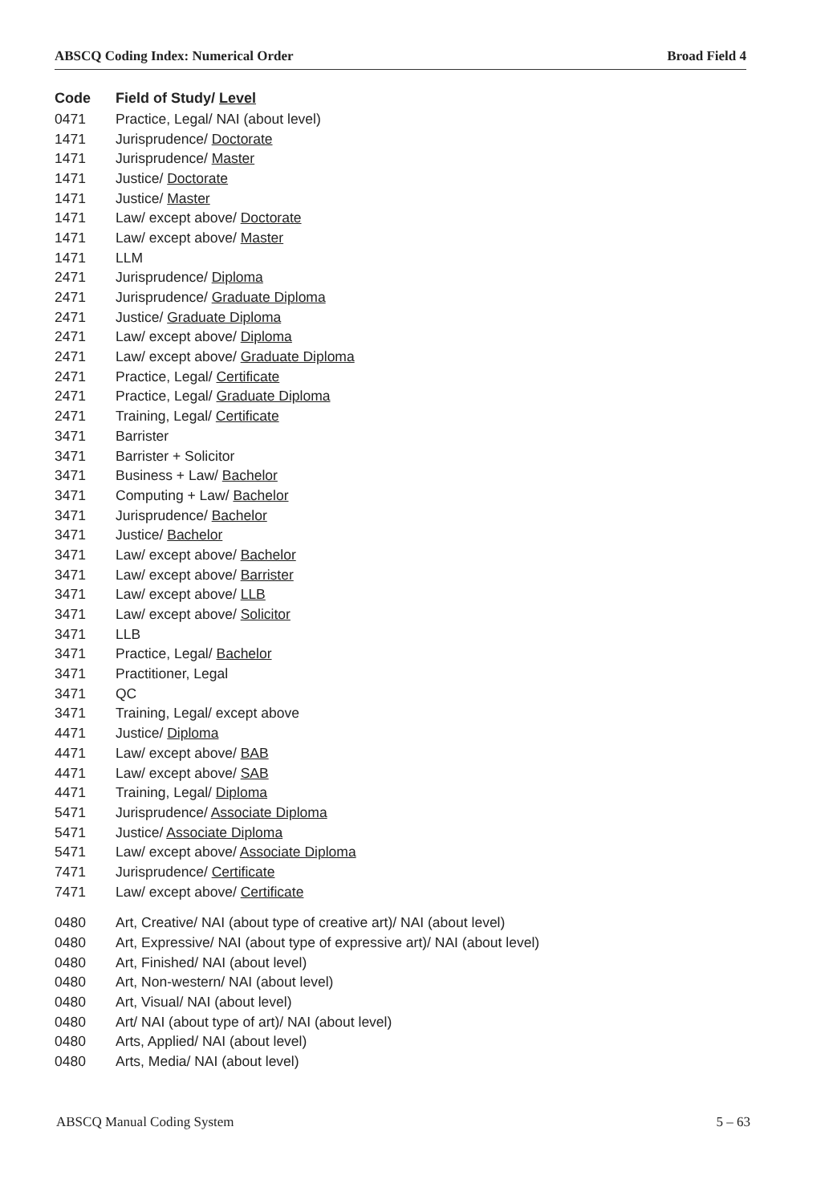ABSCQ Coding Index: Numerical Order Broad Field 4
| Code | Field of Study/ Level |
| --- | --- |
| 0471 | Practice, Legal/ NAI (about level) |
| 1471 | Jurisprudence/ Doctorate |
| 1471 | Jurisprudence/ Master |
| 1471 | Justice/ Doctorate |
| 1471 | Justice/ Master |
| 1471 | Law/ except above/ Doctorate |
| 1471 | Law/ except above/ Master |
| 1471 | LLM |
| 2471 | Jurisprudence/ Diploma |
| 2471 | Jurisprudence/ Graduate Diploma |
| 2471 | Justice/ Graduate Diploma |
| 2471 | Law/ except above/ Diploma |
| 2471 | Law/ except above/ Graduate Diploma |
| 2471 | Practice, Legal/ Certificate |
| 2471 | Practice, Legal/ Graduate Diploma |
| 2471 | Training, Legal/ Certificate |
| 3471 | Barrister |
| 3471 | Barrister + Solicitor |
| 3471 | Business + Law/ Bachelor |
| 3471 | Computing + Law/ Bachelor |
| 3471 | Jurisprudence/ Bachelor |
| 3471 | Justice/ Bachelor |
| 3471 | Law/ except above/ Bachelor |
| 3471 | Law/ except above/ Barrister |
| 3471 | Law/ except above/ LLB |
| 3471 | Law/ except above/ Solicitor |
| 3471 | LLB |
| 3471 | Practice, Legal/ Bachelor |
| 3471 | Practitioner, Legal |
| 3471 | QC |
| 3471 | Training, Legal/ except above |
| 4471 | Justice/ Diploma |
| 4471 | Law/ except above/ BAB |
| 4471 | Law/ except above/ SAB |
| 4471 | Training, Legal/ Diploma |
| 5471 | Jurisprudence/ Associate Diploma |
| 5471 | Justice/ Associate Diploma |
| 5471 | Law/ except above/ Associate Diploma |
| 7471 | Jurisprudence/ Certificate |
| 7471 | Law/ except above/ Certificate |
| 0480 | Art, Creative/ NAI (about type of creative art)/ NAI (about level) |
| 0480 | Art, Expressive/ NAI (about type of expressive art)/ NAI (about level) |
| 0480 | Art, Finished/ NAI (about level) |
| 0480 | Art, Non-western/ NAI (about level) |
| 0480 | Art, Visual/ NAI (about level) |
| 0480 | Art/ NAI (about type of art)/ NAI (about level) |
| 0480 | Arts, Applied/ NAI (about level) |
| 0480 | Arts, Media/ NAI (about level) |
ABSCQ Manual Coding System 5 – 63